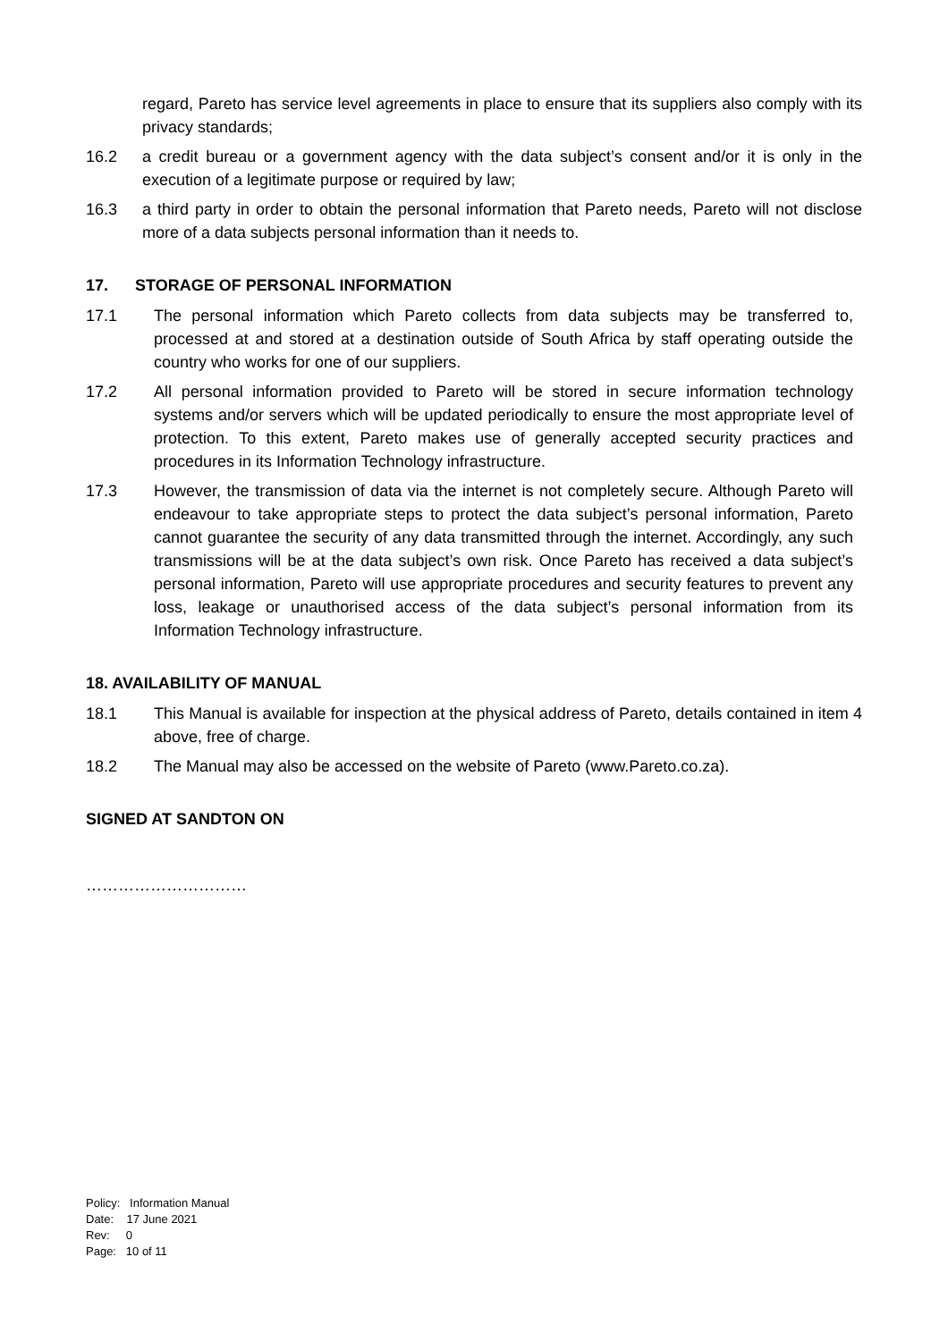regard, Pareto has service level agreements in place to ensure that its suppliers also comply with its privacy standards;
16.2 a credit bureau or a government agency with the data subject’s consent and/or it is only in the execution of a legitimate purpose or required by law;
16.3 a third party in order to obtain the personal information that Pareto needs, Pareto will not disclose more of a data subjects personal information than it needs to.
17. STORAGE OF PERSONAL INFORMATION
17.1 The personal information which Pareto collects from data subjects may be transferred to, processed at and stored at a destination outside of South Africa by staff operating outside the country who works for one of our suppliers.
17.2 All personal information provided to Pareto will be stored in secure information technology systems and/or servers which will be updated periodically to ensure the most appropriate level of protection. To this extent, Pareto makes use of generally accepted security practices and procedures in its Information Technology infrastructure.
17.3 However, the transmission of data via the internet is not completely secure. Although Pareto will endeavour to take appropriate steps to protect the data subject’s personal information, Pareto cannot guarantee the security of any data transmitted through the internet. Accordingly, any such transmissions will be at the data subject’s own risk. Once Pareto has received a data subject’s personal information, Pareto will use appropriate procedures and security features to prevent any loss, leakage or unauthorised access of the data subject’s personal information from its Information Technology infrastructure.
18. AVAILABILITY OF MANUAL
18.1 This Manual is available for inspection at the physical address of Pareto, details contained in item 4 above, free of charge.
18.2 The Manual may also be accessed on the website of Pareto (www.Pareto.co.za).
SIGNED AT SANDTON ON
…………………………
Policy: Information Manual
Date: 17 June 2021
Rev: 0
Page: 10 of 11